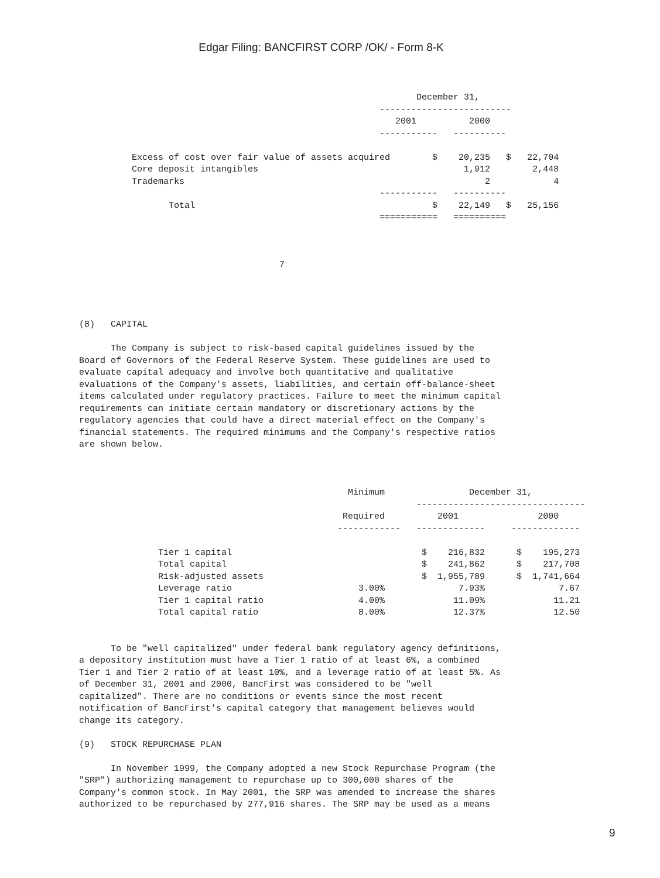Edgar Filing: BANCFIRST CORP /OK/ - Form 8-K
                                                                December 31,
                                                         -------------------------
                                                            2001          2000
                                                         -----------   ----------

          Excess of cost over fair value of assets acquired        $    20,235   $   22,704
          Core deposit intangibles                                       1,912        2,448
          Trademarks                                                         2            4
                                                         -----------   ----------
                 Total                                             $    22,149   $   25,156
                                                         ===========   ==========
                                      7
(8)   CAPITAL

      The Company is subject to risk-based capital guidelines issued by the
Board of Governors of the Federal Reserve System. These guidelines are used to
evaluate capital adequacy and involve both quantitative and qualitative
evaluations of the Company's assets, liabilities, and certain off-balance-sheet
items calculated under regulatory practices. Failure to meet the minimum capital
requirements can initiate certain mandatory or discretionary actions by the
regulatory agencies that could have a direct material effect on the Company's
financial statements. The required minimums and the Company's respective ratios
are shown below.



                                                   Minimum                December 31,
                                                                --------------------------------
                                                  Required          2001               2000
                                                 ------------   -------------     -------------

               Tier 1 capital                                    $    216,832      $    195,273
               Total capital                                     $    241,862      $    217,708
               Risk-adjusted assets                              $  1,955,789      $  1,741,664
               Leverage ratio                        3.00%              7.93%              7.67
               Tier 1 capital ratio                  4.00%             11.09%             11.21
               Total capital ratio                   8.00%             12.37%             12.50


      To be "well capitalized" under federal bank regulatory agency definitions,
a depository institution must have a Tier 1 ratio of at least 6%, a combined
Tier 1 and Tier 2 ratio of at least 10%, and a leverage ratio of at least 5%. As
of December 31, 2001 and 2000, BancFirst was considered to be "well
capitalized". There are no conditions or events since the most recent
notification of BancFirst's capital category that management believes would
change its category.

(9)   STOCK REPURCHASE PLAN

      In November 1999, the Company adopted a new Stock Repurchase Program (the
"SRP") authorizing management to repurchase up to 300,000 shares of the
Company's common stock. In May 2001, the SRP was amended to increase the shares
authorized to be repurchased by 277,916 shares. The SRP may be used as a means
9